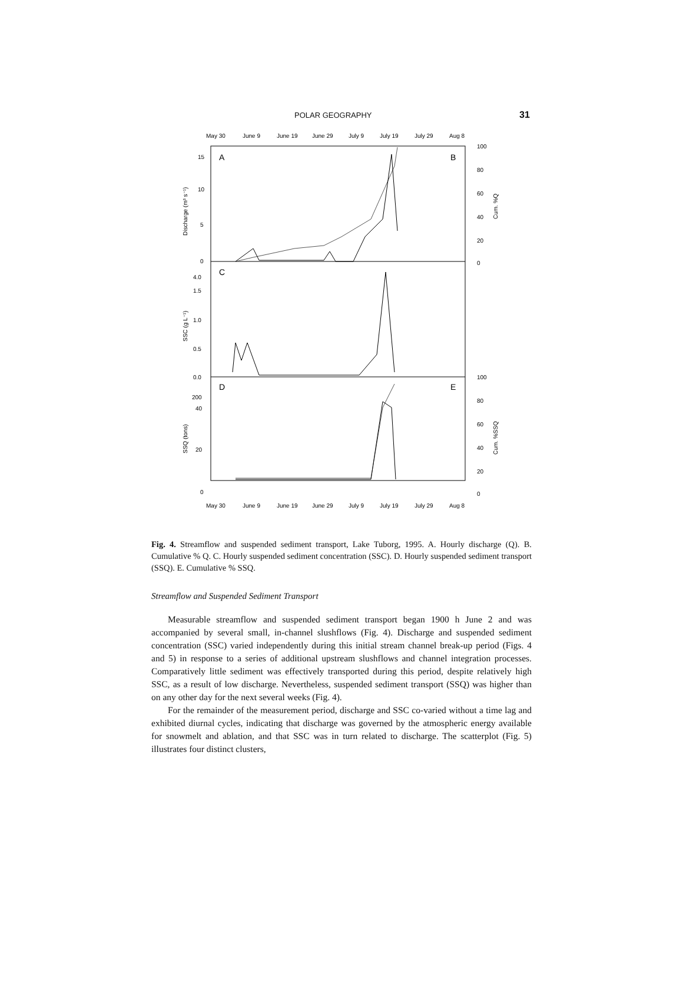POLAR GEOGRAPHY 31
May 30
June 9
June 19
June 29
July 9
July 19
July 29
Aug 8
A
B
C
D
E
15
10
5
0
4.0
1.5
1.0
0.5
0.0
200
40
20
0
100
80
60
40
20
0
100
80
60
40
20
0
Discharge (m³ s⁻¹)
SSC (g L⁻¹)
SSQ (tons)
Cum. %Q
Cum. %SSQ
May 30
June 9
June 19
June 29
July 9
July 19
July 29
Aug 8
Fig. 4. Streamflow and suspended sediment transport, Lake Tuborg, 1995. A. Hourly discharge (Q). B. Cumulative % Q. C. Hourly suspended sediment concentration (SSC). D. Hourly suspended sediment transport (SSQ). E. Cumulative % SSQ.
Streamflow and Suspended Sediment Transport
Measurable streamflow and suspended sediment transport began 1900 h June 2 and was accompanied by several small, in-channel slushflows (Fig. 4). Discharge and suspended sediment concentration (SSC) varied independently during this initial stream channel break-up period (Figs. 4 and 5) in response to a series of additional upstream slushflows and channel integration processes. Comparatively little sediment was effectively transported during this period, despite relatively high SSC, as a result of low discharge. Nevertheless, suspended sediment transport (SSQ) was higher than on any other day for the next several weeks (Fig. 4).
For the remainder of the measurement period, discharge and SSC co-varied without a time lag and exhibited diurnal cycles, indicating that discharge was governed by the atmospheric energy available for snowmelt and ablation, and that SSC was in turn related to discharge. The scatterplot (Fig. 5) illustrates four distinct clusters,